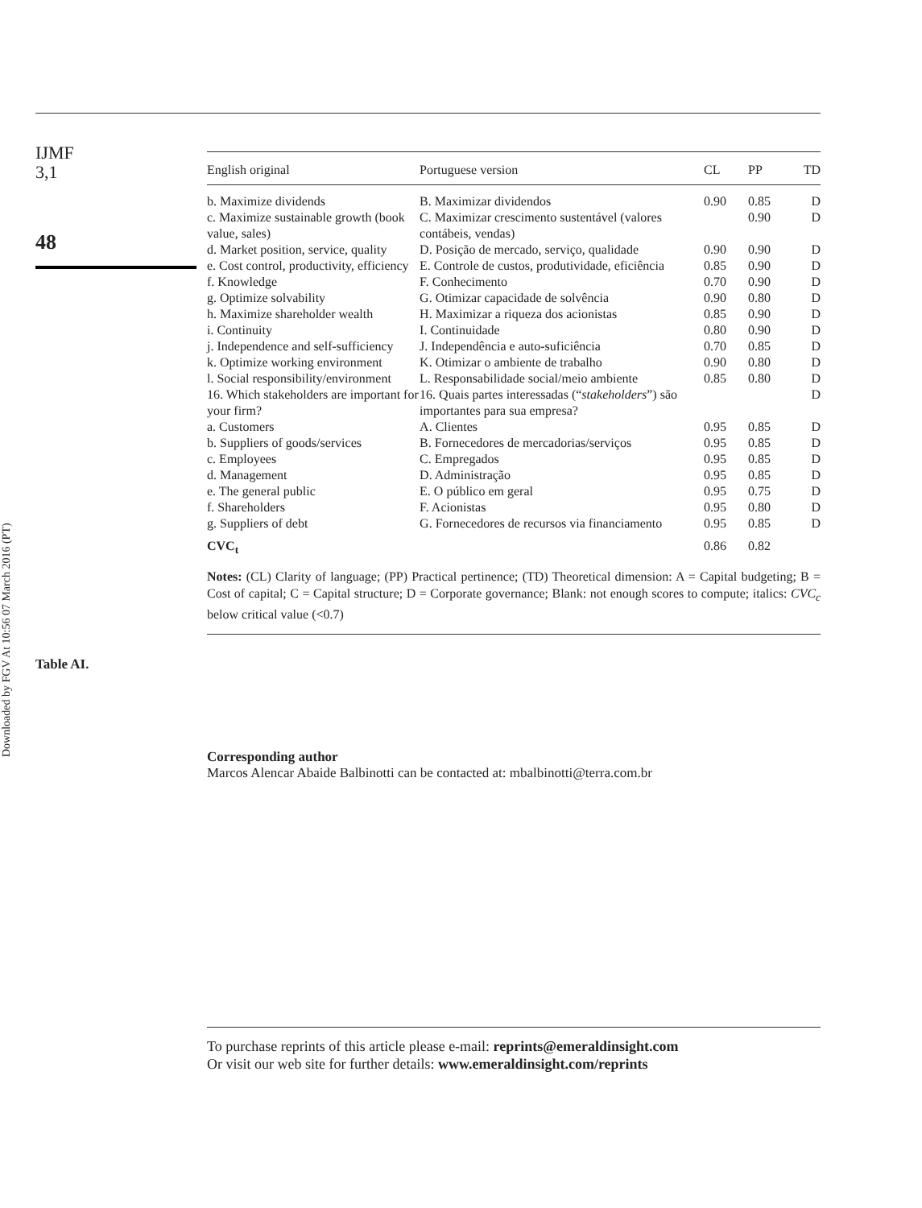Downloaded by FGV At 10:56 07 March 2016 (PT)
IJMF
3,1
48
Table AI.
| English original | Portuguese version | CL | PP | TD |
| --- | --- | --- | --- | --- |
| b. Maximize dividends | B. Maximizar dividendos | 0.90 | 0.85 | D |
| c. Maximize sustainable growth (book value, sales) | C. Maximizar crescimento sustentável (valores contábeis, vendas) | | 0.90 | D |
| d. Market position, service, quality | D. Posição de mercado, serviço, qualidade | 0.90 | 0.90 | D |
| e. Cost control, productivity, efficiency | E. Controle de custos, produtividade, eficiência | 0.85 | 0.90 | D |
| f. Knowledge | F. Conhecimento | 0.70 | 0.90 | D |
| g. Optimize solvability | G. Otimizar capacidade de solvência | 0.90 | 0.80 | D |
| h. Maximize shareholder wealth | H. Maximizar a riqueza dos acionistas | 0.85 | 0.90 | D |
| i. Continuity | I. Continuidade | 0.80 | 0.90 | D |
| j. Independence and self-sufficiency | J. Independência e auto-suficiência | 0.70 | 0.85 | D |
| k. Optimize working environment | K. Otimizar o ambiente de trabalho | 0.90 | 0.80 | D |
| l. Social responsibility/environment | L. Responsabilidade social/meio ambiente | 0.85 | 0.80 | D |
| 16. Which stakeholders are important for your firm? | 16. Quais partes interessadas (“ stakeholders ”) são importantes para sua empresa? | | | D |
| a. Customers | A. Clientes | 0.95 | 0.85 | D |
| b. Suppliers of goods/services | B. Fornecedores de mercadorias/serviços | 0.95 | 0.85 | D |
| c. Employees | C. Empregados | 0.95 | 0.85 | D |
| d. Management | D. Administração | 0.95 | 0.85 | D |
| e. The general public | E. O público em geral | 0.95 | 0.75 | D |
| f. Shareholders | F. Acionistas | 0.95 | 0.80 | D |
| g. Suppliers of debt | G. Fornecedores de recursos via financiamento | 0.95 | 0.85 | D |
| CVC<sub>t</sub> | | 0.86 | 0.82 | |
Notes: (CL) Clarity of language; (PP) Practical pertinence; (TD) Theoretical dimension: A = Capital budgeting; B = Cost of capital; C = Capital structure; D = Corporate governance; Blank: not enough scores to compute; italics: CVC<sub>c</sub> below critical value (<0.7)
Corresponding author
Marcos Alencar Abaide Balbinotti can be contacted at: mbalbinotti@terra.com.br
To purchase reprints of this article please e-mail: reprints@emeraldinsight.com
Or visit our web site for further details: www.emeraldinsight.com/reprints